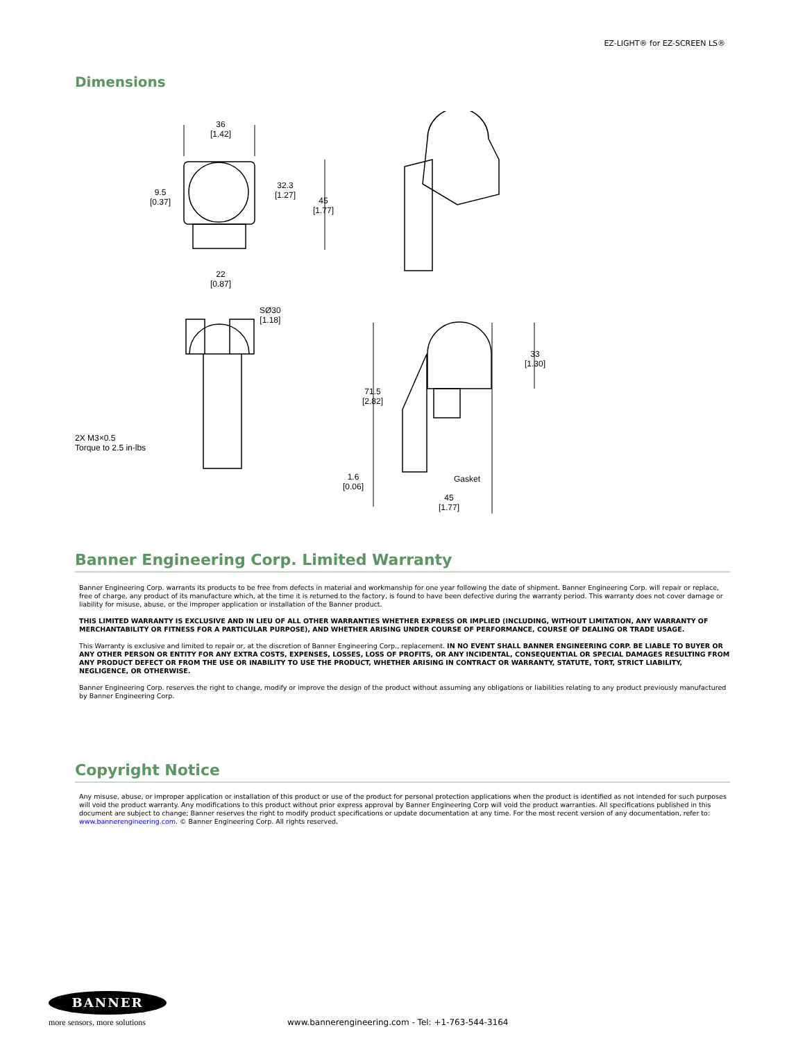EZ-LIGHT® for EZ-SCREEN LS®
Dimensions
36
[1.42]
9.5
[0.37]
32.3
[1.27]
45
[1.77]
22
[0.87]
SØ30
[1.18]
33
[1.30]
71.5
[2.82]
2X M3×0.5
Torque to 2.5 in-lbs
1.6
[0.06]
Gasket
45
[1.77]
Banner Engineering Corp. Limited Warranty
Banner Engineering Corp. warrants its products to be free from defects in material and workmanship for one year following the date of shipment. Banner Engineering Corp. will repair or replace, free of charge, any product of its manufacture which, at the time it is returned to the factory, is found to have been defective during the warranty period. This warranty does not cover damage or liability for misuse, abuse, or the improper application or installation of the Banner product.
THIS LIMITED WARRANTY IS EXCLUSIVE AND IN LIEU OF ALL OTHER WARRANTIES WHETHER EXPRESS OR IMPLIED (INCLUDING, WITHOUT LIMITATION, ANY WARRANTY OF MERCHANTABILITY OR FITNESS FOR A PARTICULAR PURPOSE), AND WHETHER ARISING UNDER COURSE OF PERFORMANCE, COURSE OF DEALING OR TRADE USAGE.
This Warranty is exclusive and limited to repair or, at the discretion of Banner Engineering Corp., replacement. IN NO EVENT SHALL BANNER ENGINEERING CORP. BE LIABLE TO BUYER OR ANY OTHER PERSON OR ENTITY FOR ANY EXTRA COSTS, EXPENSES, LOSSES, LOSS OF PROFITS, OR ANY INCIDENTAL, CONSEQUENTIAL OR SPECIAL DAMAGES RESULTING FROM ANY PRODUCT DEFECT OR FROM THE USE OR INABILITY TO USE THE PRODUCT, WHETHER ARISING IN CONTRACT OR WARRANTY, STATUTE, TORT, STRICT LIABILITY, NEGLIGENCE, OR OTHERWISE.
Banner Engineering Corp. reserves the right to change, modify or improve the design of the product without assuming any obligations or liabilities relating to any product previously manufactured by Banner Engineering Corp.
Copyright Notice
Any misuse, abuse, or improper application or installation of this product or use of the product for personal protection applications when the product is identified as not intended for such purposes will void the product warranty. Any modifications to this product without prior express approval by Banner Engineering Corp will void the product warranties. All specifications published in this document are subject to change; Banner reserves the right to modify product specifications or update documentation at any time. For the most recent version of any documentation, refer to: www.bannerengineering.com. © Banner Engineering Corp. All rights reserved.
BANNER
more sensors, more solutions
www.bannerengineering.com - Tel: +1-763-544-3164